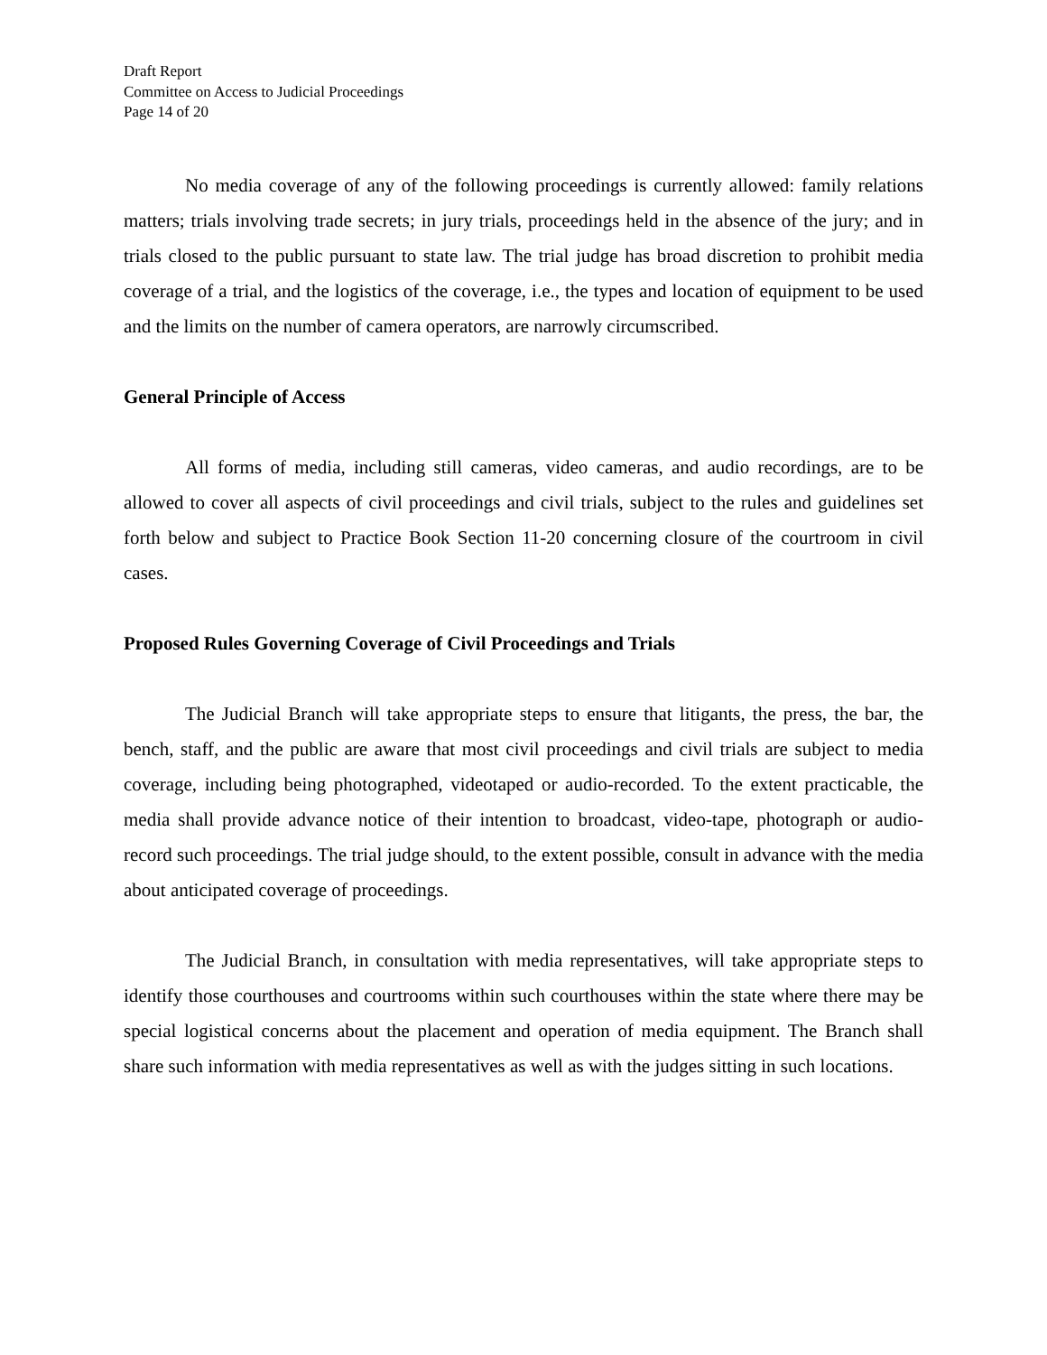Draft Report
Committee on Access to Judicial Proceedings
Page 14 of 20
No media coverage of any of the following proceedings is currently allowed: family relations matters; trials involving trade secrets; in jury trials, proceedings held in the absence of the jury; and in trials closed to the public pursuant to state law. The trial judge has broad discretion to prohibit media coverage of a trial, and the logistics of the coverage, i.e., the types and location of equipment to be used and the limits on the number of camera operators, are narrowly circumscribed.
General Principle of Access
All forms of media, including still cameras, video cameras, and audio recordings, are to be allowed to cover all aspects of civil proceedings and civil trials, subject to the rules and guidelines set forth below and subject to Practice Book Section 11-20 concerning closure of the courtroom in civil cases.
Proposed Rules Governing Coverage of Civil Proceedings and Trials
The Judicial Branch will take appropriate steps to ensure that litigants, the press, the bar, the bench, staff, and the public are aware that most civil proceedings and civil trials are subject to media coverage, including being photographed, videotaped or audio-recorded. To the extent practicable, the media shall provide advance notice of their intention to broadcast, video-tape, photograph or audio- record such proceedings. The trial judge should, to the extent possible, consult in advance with the media about anticipated coverage of proceedings.
The Judicial Branch, in consultation with media representatives, will take appropriate steps to identify those courthouses and courtrooms within such courthouses within the state where there may be special logistical concerns about the placement and operation of media equipment. The Branch shall share such information with media representatives as well as with the judges sitting in such locations.